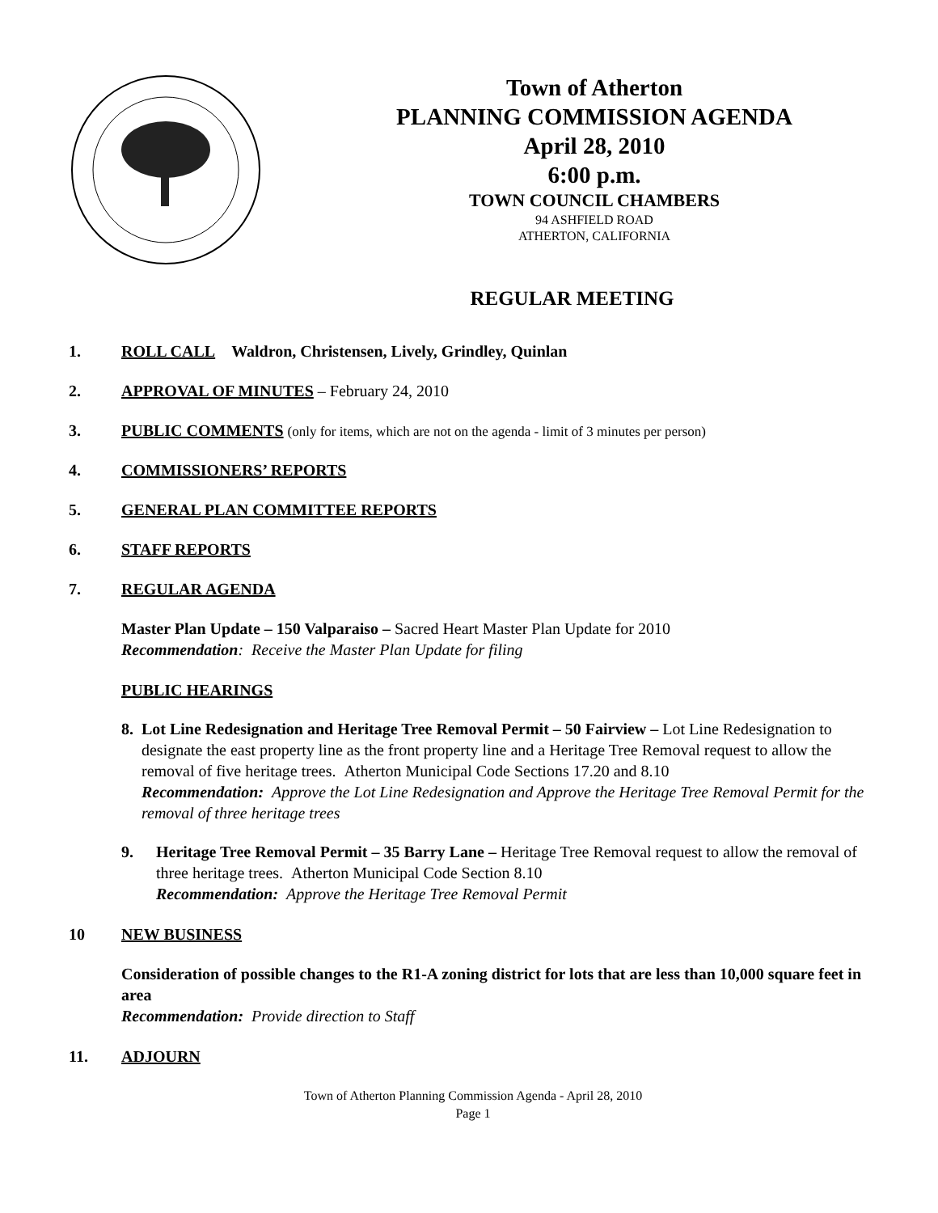Town of Atherton
PLANNING COMMISSION AGENDA
April 28, 2010
6:00 p.m.
TOWN COUNCIL CHAMBERS
94 ASHFIELD ROAD
ATHERTON, CALIFORNIA
REGULAR MEETING
1. ROLL CALL Waldron, Christensen, Lively, Grindley, Quinlan
2. APPROVAL OF MINUTES – February 24, 2010
3. PUBLIC COMMENTS (only for items, which are not on the agenda - limit of 3 minutes per person)
4. COMMISSIONERS’ REPORTS
5. GENERAL PLAN COMMITTEE REPORTS
6. STAFF REPORTS
7. REGULAR AGENDA
Master Plan Update – 150 Valparaiso – Sacred Heart Master Plan Update for 2010
Recommendation: Receive the Master Plan Update for filing
PUBLIC HEARINGS
8. Lot Line Redesignation and Heritage Tree Removal Permit – 50 Fairview – Lot Line Redesignation to designate the east property line as the front property line and a Heritage Tree Removal request to allow the removal of five heritage trees. Atherton Municipal Code Sections 17.20 and 8.10
Recommendation: Approve the Lot Line Redesignation and Approve the Heritage Tree Removal Permit for the removal of three heritage trees
9. Heritage Tree Removal Permit – 35 Barry Lane – Heritage Tree Removal request to allow the removal of three heritage trees. Atherton Municipal Code Section 8.10
Recommendation: Approve the Heritage Tree Removal Permit
10 NEW BUSINESS
Consideration of possible changes to the R1-A zoning district for lots that are less than 10,000 square feet in area
Recommendation: Provide direction to Staff
11. ADJOURN
Town of Atherton Planning Commission Agenda - April 28, 2010
Page 1